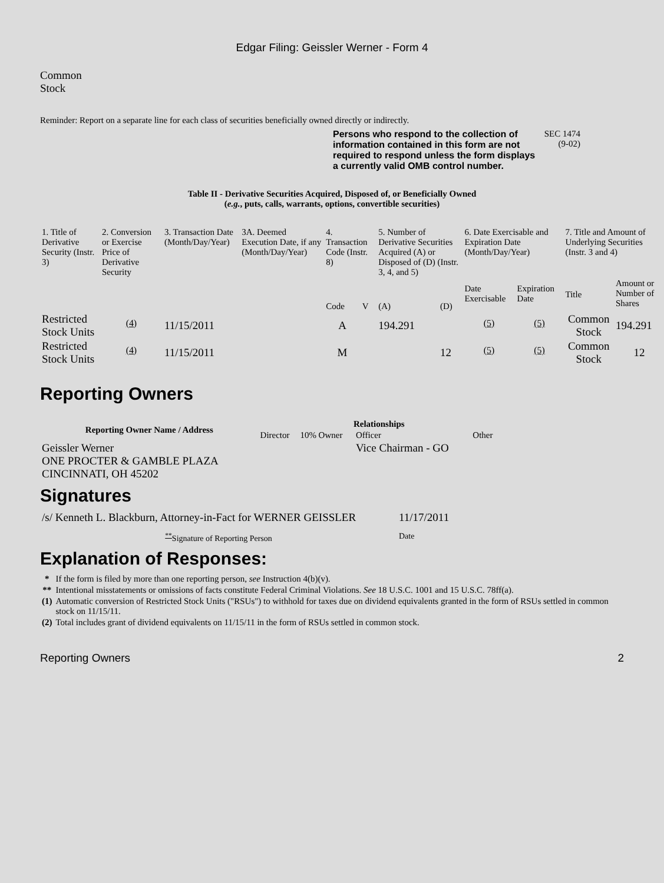Edgar Filing: Geissler Werner - Form 4
Common
Stock
Reminder: Report on a separate line for each class of securities beneficially owned directly or indirectly.
Persons who respond to the collection of information contained in this form are not required to respond unless the form displays a currently valid OMB control number.
SEC 1474
(9-02)
Table II - Derivative Securities Acquired, Disposed of, or Beneficially Owned
(e.g., puts, calls, warrants, options, convertible securities)
| 1. Title of Derivative Security (Instr. 3) | 2. Conversion or Exercise Price of Derivative Security | 3. Transaction Date (Month/Day/Year) | 3A. Deemed Execution Date, if any (Month/Day/Year) | 4. Transaction Code (Instr. 8) | | 5. Number of Derivative Securities Acquired (A) or Disposed of (D) (Instr. 3, 4, and 5) | | 6. Date Exercisable and Expiration Date (Month/Day/Year) | | 7. Title and Amount of Underlying Securities (Instr. 3 and 4) | |
| | | | | Code | V | (A) | (D) | Date Exercisable | Expiration Date | Title | Amount or Number of Shares |
| Restricted Stock Units | <sup>(4)</sup> | 11/15/2011 | | A | | 194.291 | | <sup>(5)</sup> | <sup>(5)</sup> | Common Stock | 194.291 |
| Restricted Stock Units | <sup>(4)</sup> | 11/15/2011 | | M | | | 12 | <sup>(5)</sup> | <sup>(5)</sup> | Common Stock | 12 |
Reporting Owners
| Reporting Owner Name / Address | Relationships | | | |
| --- | --- | --- | --- | --- |
| | Director | 10% Owner | Officer | Other |
| Geissler Werner ONE PROCTER & GAMBLE PLAZA CINCINNATI, OH 45202 | | | Vice Chairman - GO | |
Signatures
| /s/ Kenneth L. Blackburn, Attorney-in-Fact for WERNER GEISSLER | 11/17/2011 |
| <sup>**</sup> Signature of Reporting Person | Date |
Explanation of Responses:
| * | If the form is filed by more than one reporting person, see Instruction 4(b)(v). |
| ** | Intentional misstatements or omissions of facts constitute Federal Criminal Violations. See 18 U.S.C. 1001 and 15 U.S.C. 78ff(a). |
| (1) | Automatic conversion of Restricted Stock Units ("RSUs") to withhold for taxes due on dividend equivalents granted in the form of RSUs settled in common stock on 11/15/11. |
| (2) | Total includes grant of dividend equivalents on 11/15/11 in the form of RSUs settled in common stock. |
Reporting Owners 2